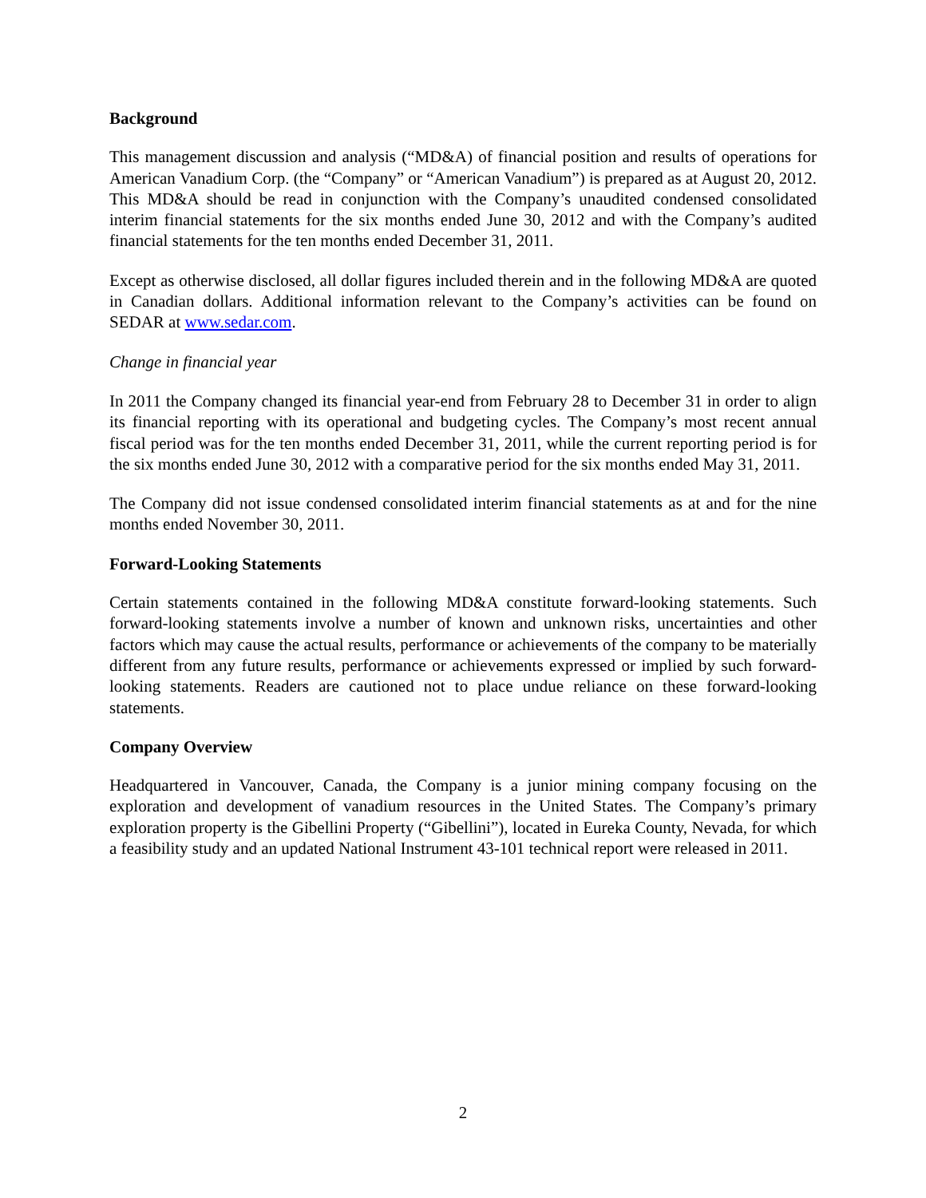Background
This management discussion and analysis (“MD&A) of financial position and results of operations for American Vanadium Corp. (the “Company” or “American Vanadium”) is prepared as at August 20, 2012. This MD&A should be read in conjunction with the Company’s unaudited condensed consolidated interim financial statements for the six months ended June 30, 2012 and with the Company’s audited financial statements for the ten months ended December 31, 2011.
Except as otherwise disclosed, all dollar figures included therein and in the following MD&A are quoted in Canadian dollars. Additional information relevant to the Company’s activities can be found on SEDAR at www.sedar.com.
Change in financial year
In 2011 the Company changed its financial year-end from February 28 to December 31 in order to align its financial reporting with its operational and budgeting cycles. The Company’s most recent annual fiscal period was for the ten months ended December 31, 2011, while the current reporting period is for the six months ended June 30, 2012 with a comparative period for the six months ended May 31, 2011.
The Company did not issue condensed consolidated interim financial statements as at and for the nine months ended November 30, 2011.
Forward-Looking Statements
Certain statements contained in the following MD&A constitute forward-looking statements. Such forward-looking statements involve a number of known and unknown risks, uncertainties and other factors which may cause the actual results, performance or achievements of the company to be materially different from any future results, performance or achievements expressed or implied by such forward-looking statements. Readers are cautioned not to place undue reliance on these forward-looking statements.
Company Overview
Headquartered in Vancouver, Canada, the Company is a junior mining company focusing on the exploration and development of vanadium resources in the United States. The Company’s primary exploration property is the Gibellini Property (“Gibellini”), located in Eureka County, Nevada, for which a feasibility study and an updated National Instrument 43-101 technical report were released in 2011.
2